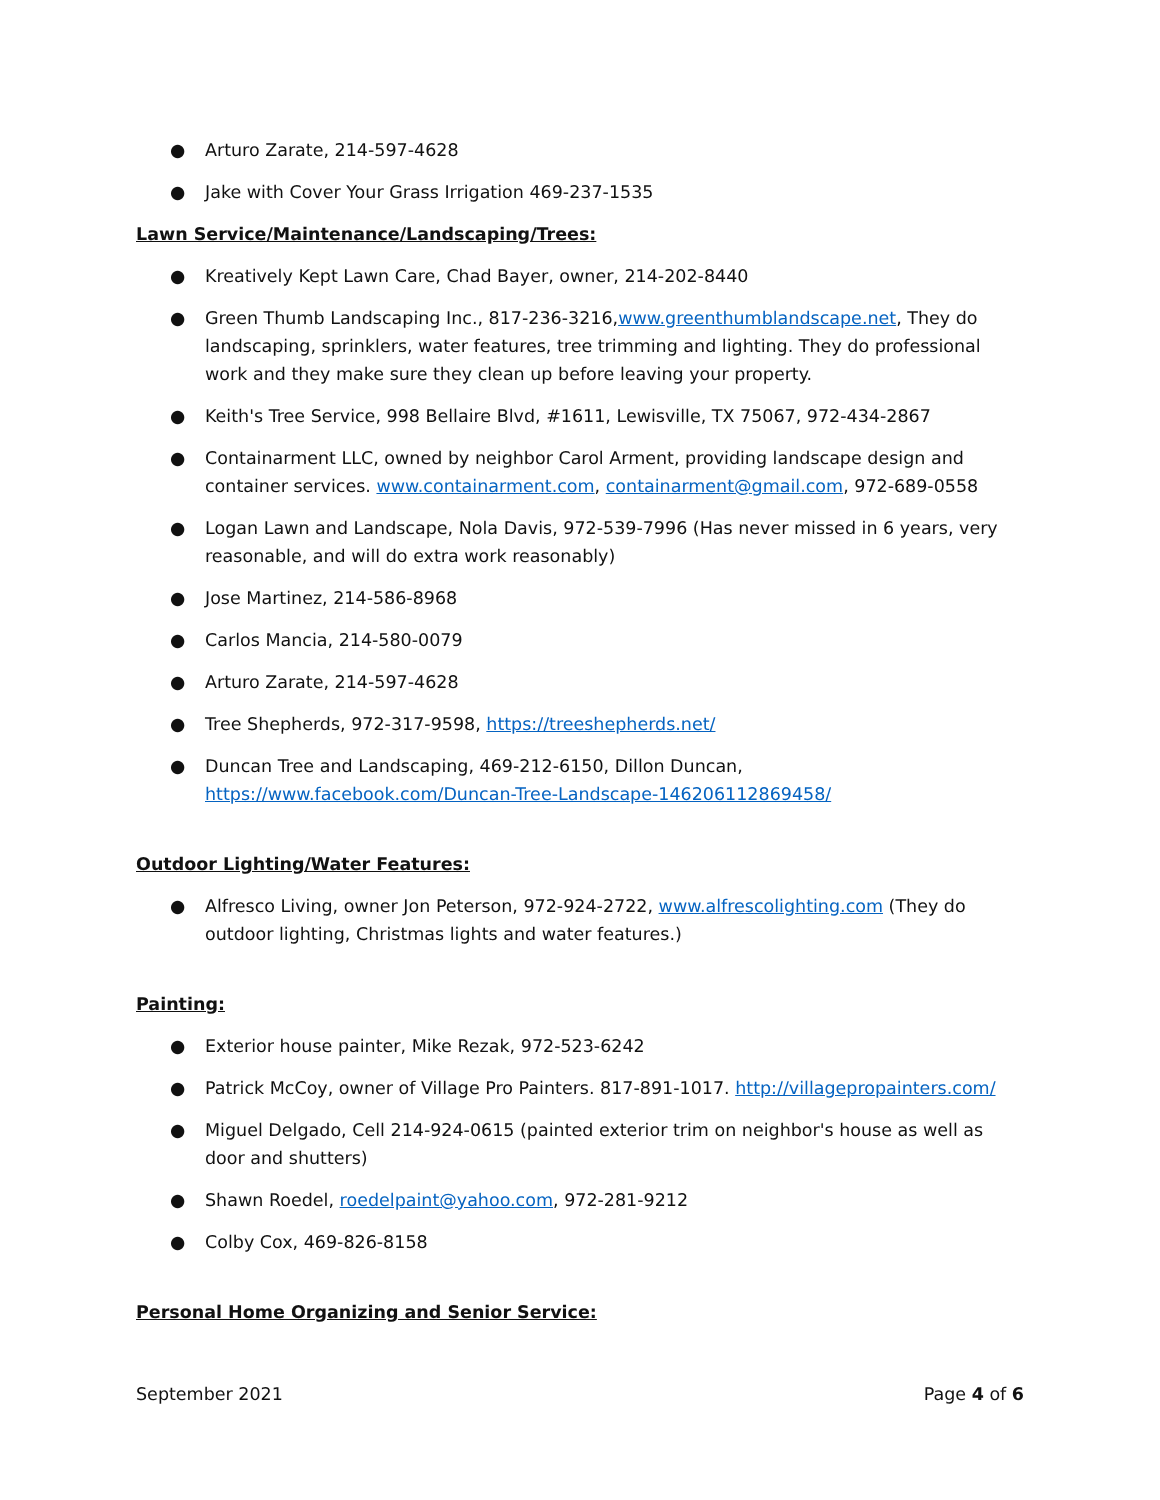● Arturo Zarate, 214-597-4628
● Jake with Cover Your Grass Irrigation 469-237-1535
Lawn Service/Maintenance/Landscaping/Trees:
● Kreatively Kept Lawn Care, Chad Bayer, owner, 214-202-8440
● Green Thumb Landscaping Inc., 817-236-3216,www.greenthumblandscape.net, They do landscaping, sprinklers, water features, tree trimming and lighting. They do professional work and they make sure they clean up before leaving your property.
● Keith's Tree Service, 998 Bellaire Blvd, #1611, Lewisville, TX 75067, 972-434-2867
● Containarment LLC, owned by neighbor Carol Arment, providing landscape design and container services. www.containarment.com, containarment@gmail.com, 972-689-0558
● Logan Lawn and Landscape, Nola Davis, 972-539-7996 (Has never missed in 6 years, very reasonable, and will do extra work reasonably)
● Jose Martinez, 214-586-8968
● Carlos Mancia, 214-580-0079
● Arturo Zarate, 214-597-4628
● Tree Shepherds, 972-317-9598, https://treeshepherds.net/
● Duncan Tree and Landscaping, 469-212-6150, Dillon Duncan, https://www.facebook.com/Duncan-Tree-Landscape-146206112869458/
Outdoor Lighting/Water Features:
● Alfresco Living, owner Jon Peterson, 972-924-2722, www.alfrescolighting.com (They do outdoor lighting, Christmas lights and water features.)
Painting:
● Exterior house painter, Mike Rezak, 972-523-6242
● Patrick McCoy, owner of Village Pro Painters. 817-891-1017. http://villagepropainters.com/
● Miguel Delgado, Cell 214-924-0615 (painted exterior trim on neighbor's house as well as door and shutters)
● Shawn Roedel, roedelpaint@yahoo.com, 972-281-9212
● Colby Cox, 469-826-8158
Personal Home Organizing and Senior Service:
September 2021 Page 4 of 6